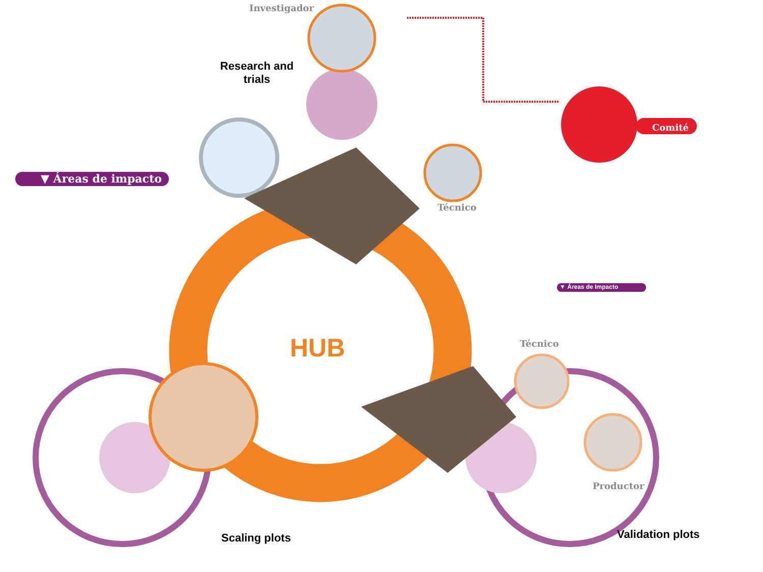Investigador
Research and trials
Comité
▼ Áreas de impacto
Técnico
▼ Áreas de Impacto
HUB Técnico
Productor
Validation plots
Scaling plots